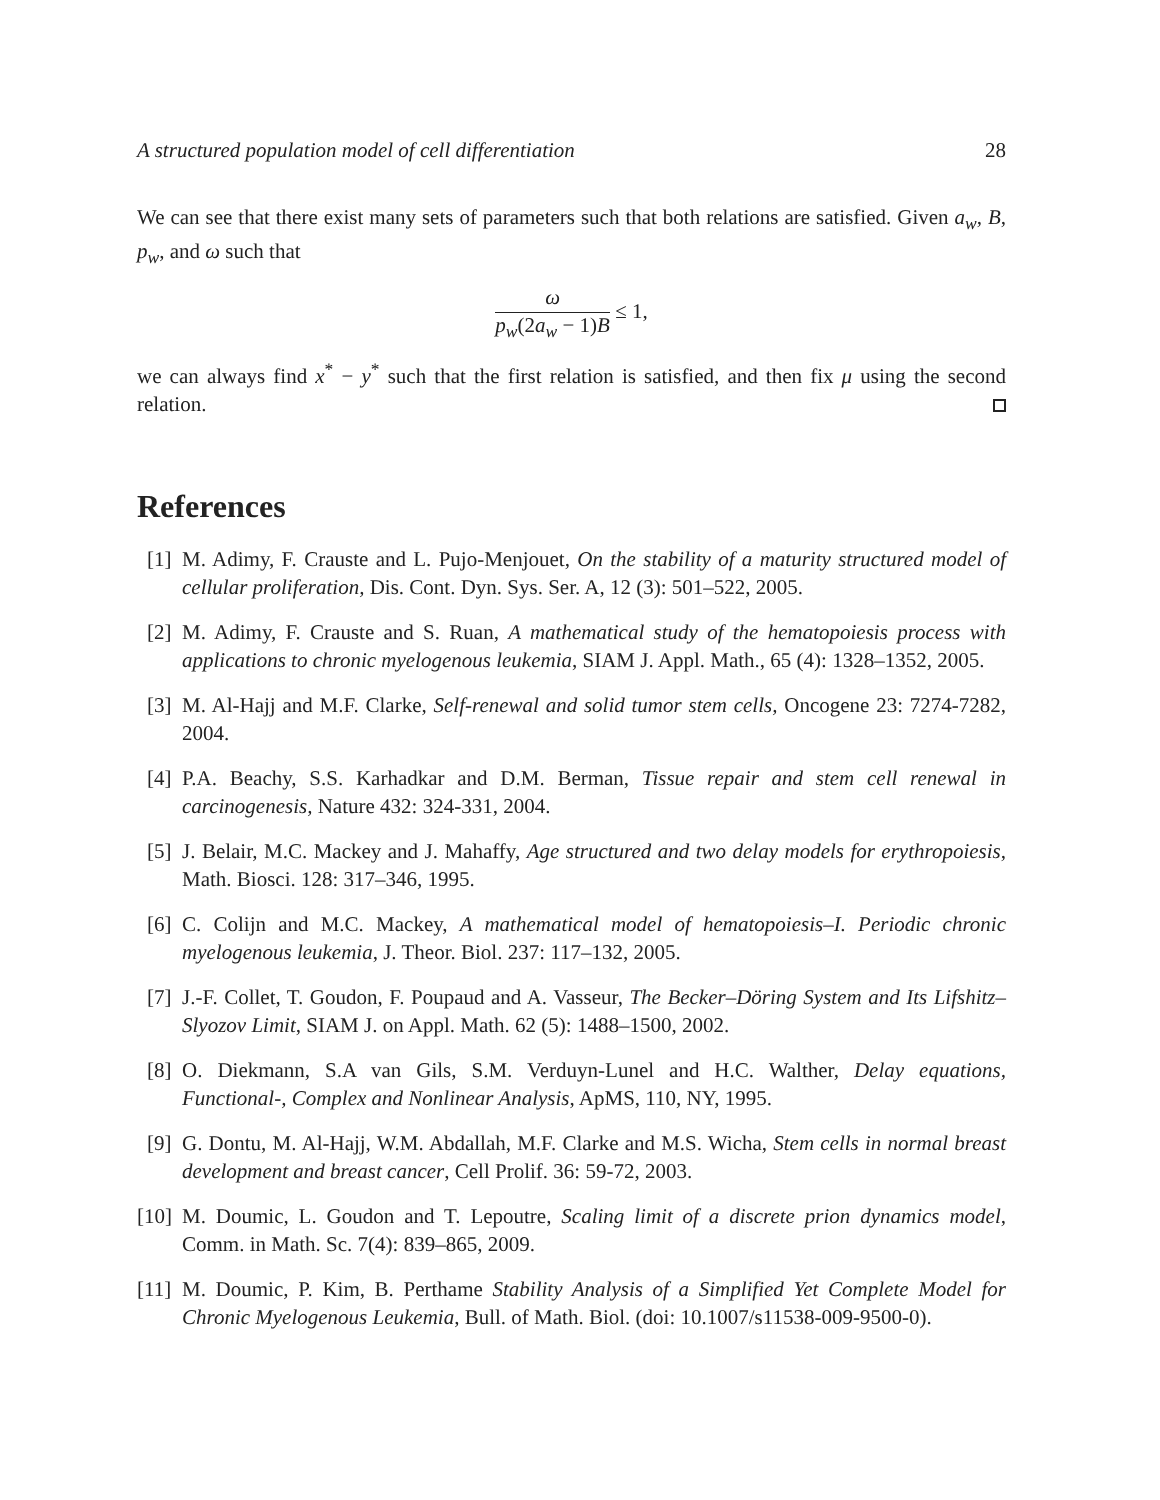A structured population model of cell differentiation 28
We can see that there exist many sets of parameters such that both relations are satisfied. Given a<sub>w</sub>, B, p<sub>w</sub>, and ω such that
ω p<sub>w</sub>(2a<sub>w</sub> − 1)B ≤ 1,
we can always find x<sup>*</sup> − y<sup>*</sup> such that the first relation is satisfied, and then fix μ using the second relation.
References
[1] M. Adimy, F. Crauste and L. Pujo-Menjouet, On the stability of a maturity structured model of cellular proliferation, Dis. Cont. Dyn. Sys. Ser. A, 12 (3): 501–522, 2005.
[2] M. Adimy, F. Crauste and S. Ruan, A mathematical study of the hematopoiesis process with applications to chronic myelogenous leukemia, SIAM J. Appl. Math., 65 (4): 1328–1352, 2005.
[3] M. Al-Hajj and M.F. Clarke, Self-renewal and solid tumor stem cells, Oncogene 23: 7274-7282, 2004.
[4] P.A. Beachy, S.S. Karhadkar and D.M. Berman, Tissue repair and stem cell renewal in carcinogenesis, Nature 432: 324-331, 2004.
[5] J. Belair, M.C. Mackey and J. Mahaffy, Age structured and two delay models for erythropoiesis, Math. Biosci. 128: 317–346, 1995.
[6] C. Colijn and M.C. Mackey, A mathematical model of hematopoiesis–I. Periodic chronic myelogenous leukemia, J. Theor. Biol. 237: 117–132, 2005.
[7] J.-F. Collet, T. Goudon, F. Poupaud and A. Vasseur, The Becker–Döring System and Its Lifshitz–Slyozov Limit, SIAM J. on Appl. Math. 62 (5): 1488–1500, 2002.
[8] O. Diekmann, S.A van Gils, S.M. Verduyn-Lunel and H.C. Walther, Delay equations, Functional-, Complex and Nonlinear Analysis, ApMS, 110, NY, 1995.
[9] G. Dontu, M. Al-Hajj, W.M. Abdallah, M.F. Clarke and M.S. Wicha, Stem cells in normal breast development and breast cancer, Cell Prolif. 36: 59-72, 2003.
[10] M. Doumic, L. Goudon and T. Lepoutre, Scaling limit of a discrete prion dynamics model, Comm. in Math. Sc. 7(4): 839–865, 2009.
[11] M. Doumic, P. Kim, B. Perthame Stability Analysis of a Simplified Yet Complete Model for Chronic Myelogenous Leukemia, Bull. of Math. Biol. (doi: 10.1007/s11538-009-9500-0).